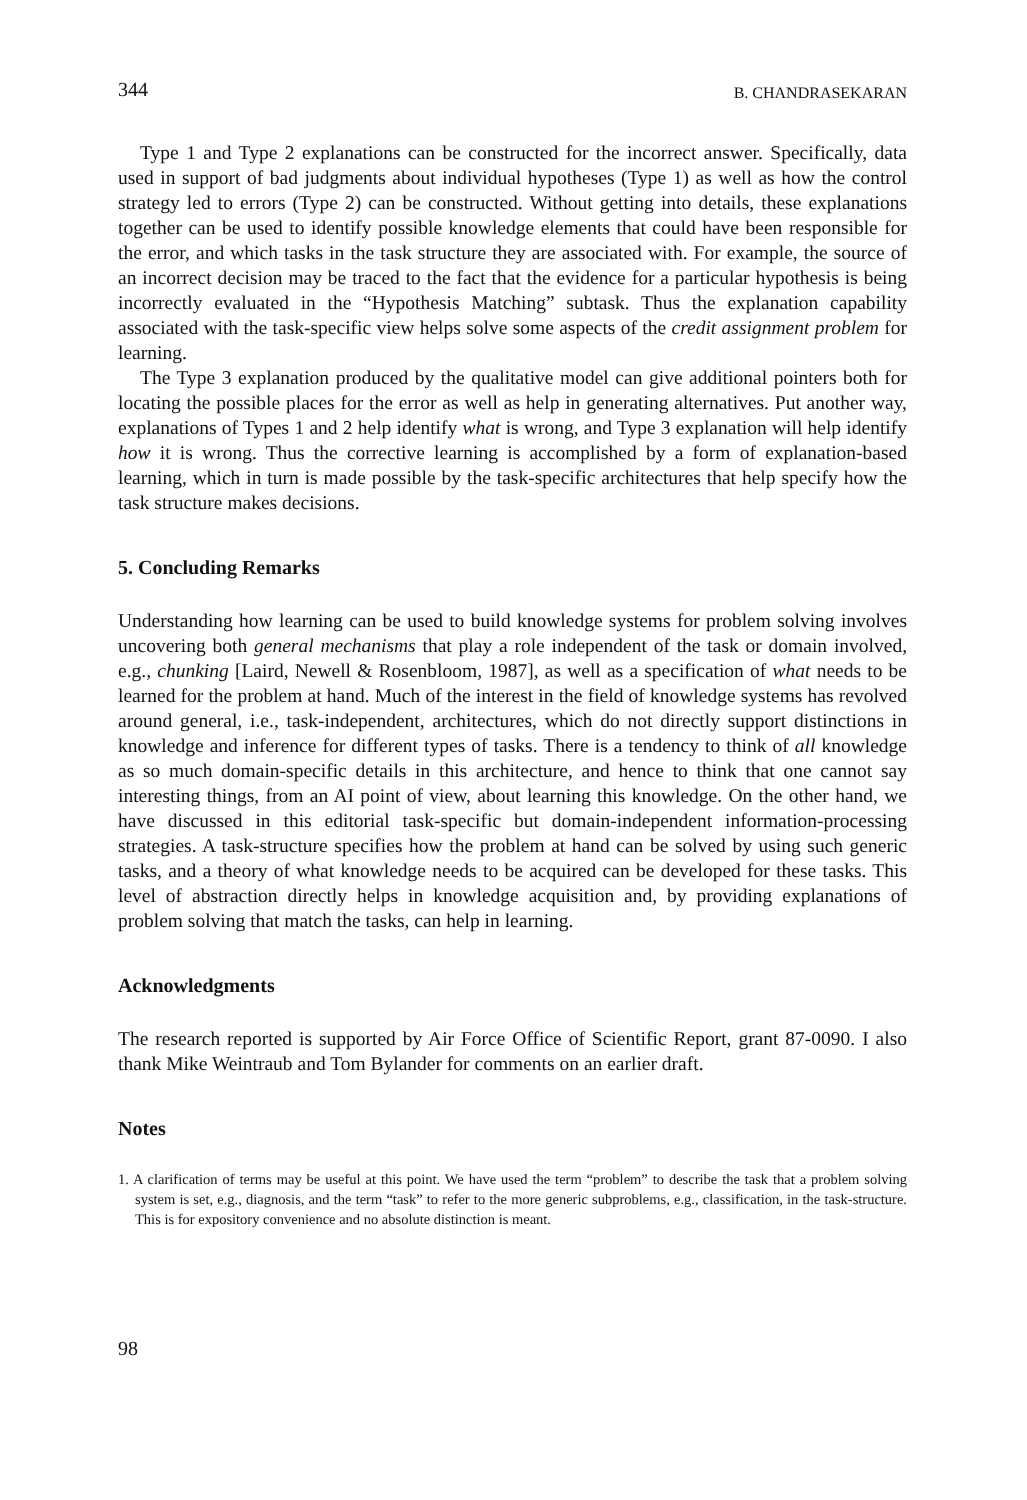344 B. CHANDRASEKARAN
Type 1 and Type 2 explanations can be constructed for the incorrect answer. Specifically, data used in support of bad judgments about individual hypotheses (Type 1) as well as how the control strategy led to errors (Type 2) can be constructed. Without getting into details, these explanations together can be used to identify possible knowledge elements that could have been responsible for the error, and which tasks in the task structure they are associated with. For example, the source of an incorrect decision may be traced to the fact that the evidence for a particular hypothesis is being incorrectly evaluated in the “Hypothesis Matching” subtask. Thus the explanation capability associated with the task-specific view helps solve some aspects of the credit assignment problem for learning.
The Type 3 explanation produced by the qualitative model can give additional pointers both for locating the possible places for the error as well as help in generating alternatives. Put another way, explanations of Types 1 and 2 help identify what is wrong, and Type 3 explanation will help identify how it is wrong. Thus the corrective learning is accomplished by a form of explanation-based learning, which in turn is made possible by the task-specific architectures that help specify how the task structure makes decisions.
5. Concluding Remarks
Understanding how learning can be used to build knowledge systems for problem solving involves uncovering both general mechanisms that play a role independent of the task or domain involved, e.g., chunking [Laird, Newell & Rosenbloom, 1987], as well as a specification of what needs to be learned for the problem at hand. Much of the interest in the field of knowledge systems has revolved around general, i.e., task-independent, architectures, which do not directly support distinctions in knowledge and inference for different types of tasks. There is a tendency to think of all knowledge as so much domain-specific details in this architecture, and hence to think that one cannot say interesting things, from an AI point of view, about learning this knowledge. On the other hand, we have discussed in this editorial task-specific but domain-independent information-processing strategies. A task-structure specifies how the problem at hand can be solved by using such generic tasks, and a theory of what knowledge needs to be acquired can be developed for these tasks. This level of abstraction directly helps in knowledge acquisition and, by providing explanations of problem solving that match the tasks, can help in learning.
Acknowledgments
The research reported is supported by Air Force Office of Scientific Report, grant 87-0090. I also thank Mike Weintraub and Tom Bylander for comments on an earlier draft.
Notes
1. A clarification of terms may be useful at this point. We have used the term “problem” to describe the task that a problem solving system is set, e.g., diagnosis, and the term “task” to refer to the more generic subproblems, e.g., classification, in the task-structure. This is for expository convenience and no absolute distinction is meant.
98